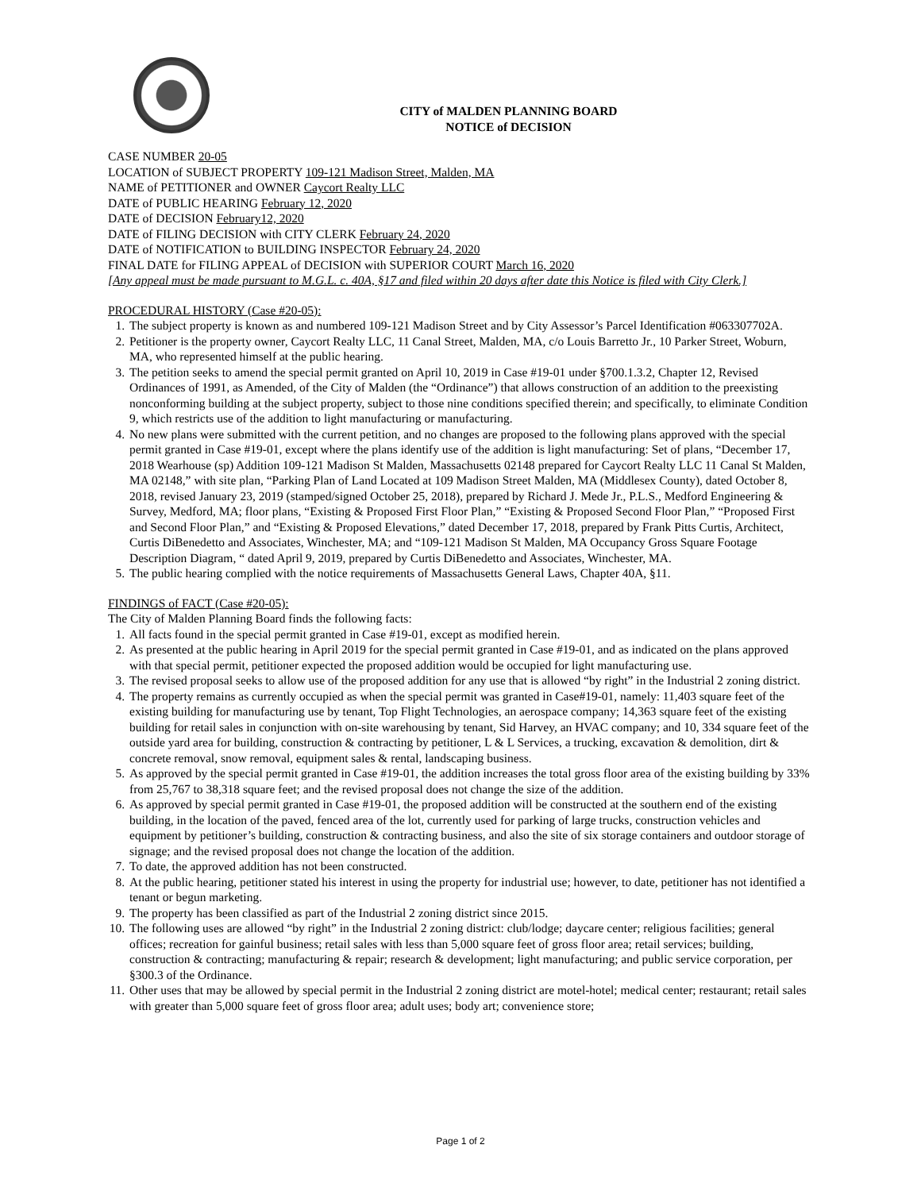CITY of MALDEN PLANNING BOARD
NOTICE of DECISION
CASE NUMBER 20-05
LOCATION of SUBJECT PROPERTY 109-121 Madison Street, Malden, MA
NAME of PETITIONER and OWNER Caycort Realty LLC
DATE of PUBLIC HEARING February 12, 2020
DATE of DECISION February12, 2020
DATE of FILING DECISION with CITY CLERK February 24, 2020
DATE of NOTIFICATION to BUILDING INSPECTOR February 24, 2020
FINAL DATE for FILING APPEAL of DECISION with SUPERIOR COURT March 16, 2020
[Any appeal must be made pursuant to M.G.L. c. 40A, §17 and filed within 20 days after date this Notice is filed with City Clerk.]
PROCEDURAL HISTORY (Case #20-05):
1. The subject property is known as and numbered 109-121 Madison Street and by City Assessor’s Parcel Identification #063307702A.
2. Petitioner is the property owner, Caycort Realty LLC, 11 Canal Street, Malden, MA, c/o Louis Barretto Jr., 10 Parker Street, Woburn, MA, who represented himself at the public hearing.
3. The petition seeks to amend the special permit granted on April 10, 2019 in Case #19-01 under §700.1.3.2, Chapter 12, Revised Ordinances of 1991, as Amended, of the City of Malden (the “Ordinance”) that allows construction of an addition to the preexisting nonconforming building at the subject property, subject to those nine conditions specified therein; and specifically, to eliminate Condition 9, which restricts use of the addition to light manufacturing or manufacturing.
4. No new plans were submitted with the current petition, and no changes are proposed to the following plans approved with the special permit granted in Case #19-01, except where the plans identify use of the addition is light manufacturing: Set of plans, “December 17, 2018 Wearhouse (sp) Addition 109-121 Madison St Malden, Massachusetts 02148 prepared for Caycort Realty LLC 11 Canal St Malden, MA 02148,” with site plan, “Parking Plan of Land Located at 109 Madison Street Malden, MA (Middlesex County), dated October 8, 2018, revised January 23, 2019 (stamped/signed October 25, 2018), prepared by Richard J. Mede Jr., P.L.S., Medford Engineering & Survey, Medford, MA; floor plans, “Existing & Proposed First Floor Plan,” “Existing & Proposed Second Floor Plan,” “Proposed First and Second Floor Plan,” and “Existing & Proposed Elevations,” dated December 17, 2018, prepared by Frank Pitts Curtis, Architect, Curtis DiBenedetto and Associates, Winchester, MA; and “109-121 Madison St Malden, MA Occupancy Gross Square Footage Description Diagram, “ dated April 9, 2019, prepared by Curtis DiBenedetto and Associates, Winchester, MA.
5. The public hearing complied with the notice requirements of Massachusetts General Laws, Chapter 40A, §11.
FINDINGS of FACT (Case #20-05):
The City of Malden Planning Board finds the following facts:
1. All facts found in the special permit granted in Case #19-01, except as modified herein.
2. As presented at the public hearing in April 2019 for the special permit granted in Case #19-01, and as indicated on the plans approved with that special permit, petitioner expected the proposed addition would be occupied for light manufacturing use.
3. The revised proposal seeks to allow use of the proposed addition for any use that is allowed “by right” in the Industrial 2 zoning district.
4. The property remains as currently occupied as when the special permit was granted in Case#19-01, namely: 11,403 square feet of the existing building for manufacturing use by tenant, Top Flight Technologies, an aerospace company; 14,363 square feet of the existing building for retail sales in conjunction with on-site warehousing by tenant, Sid Harvey, an HVAC company; and 10, 334 square feet of the outside yard area for building, construction & contracting by petitioner, L & L Services, a trucking, excavation & demolition, dirt & concrete removal, snow removal, equipment sales & rental, landscaping business.
5. As approved by the special permit granted in Case #19-01, the addition increases the total gross floor area of the existing building by 33% from 25,767 to 38,318 square feet; and the revised proposal does not change the size of the addition.
6. As approved by special permit granted in Case #19-01, the proposed addition will be constructed at the southern end of the existing building, in the location of the paved, fenced area of the lot, currently used for parking of large trucks, construction vehicles and equipment by petitioner’s building, construction & contracting business, and also the site of six storage containers and outdoor storage of signage; and the revised proposal does not change the location of the addition.
7. To date, the approved addition has not been constructed.
8. At the public hearing, petitioner stated his interest in using the property for industrial use; however, to date, petitioner has not identified a tenant or begun marketing.
9. The property has been classified as part of the Industrial 2 zoning district since 2015.
10. The following uses are allowed “by right” in the Industrial 2 zoning district: club/lodge; daycare center; religious facilities; general offices; recreation for gainful business; retail sales with less than 5,000 square feet of gross floor area; retail services; building, construction & contracting; manufacturing & repair; research & development; light manufacturing; and public service corporation, per §300.3 of the Ordinance.
11. Other uses that may be allowed by special permit in the Industrial 2 zoning district are motel-hotel; medical center; restaurant; retail sales with greater than 5,000 square feet of gross floor area; adult uses; body art; convenience store;
Page 1 of 2